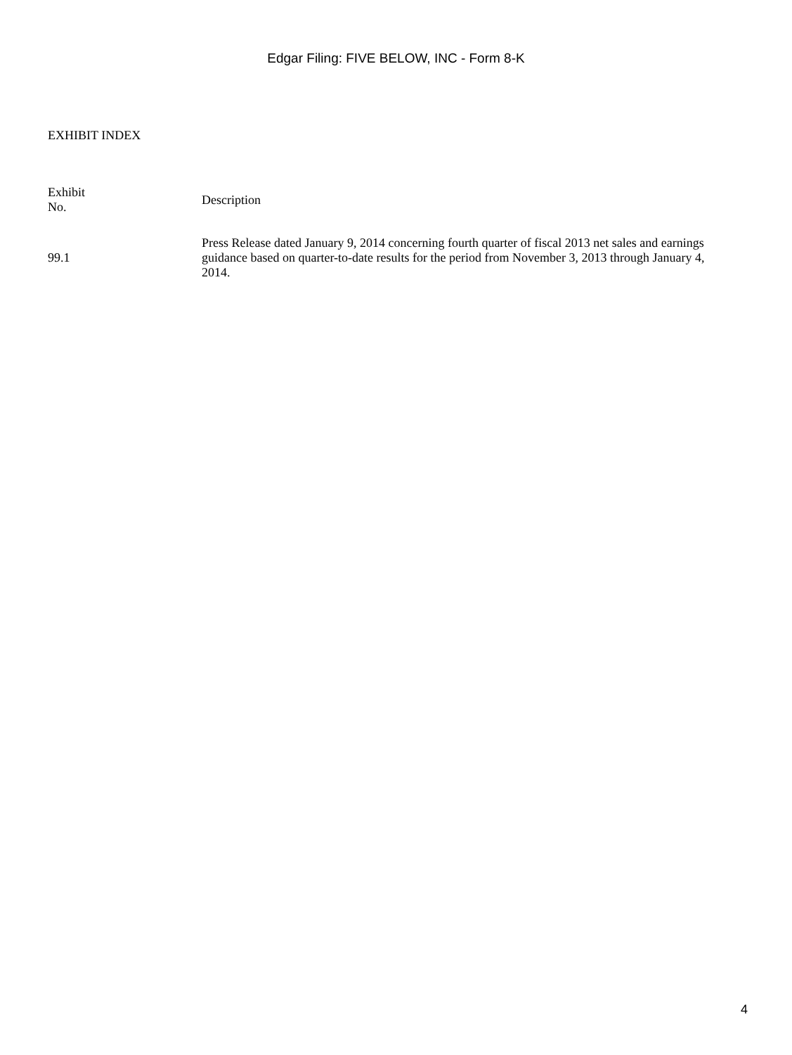Edgar Filing: FIVE BELOW, INC - Form 8-K
EXHIBIT INDEX
| Exhibit No. | Description |
| --- | --- |
| 99.1 | Press Release dated January 9, 2014 concerning fourth quarter of fiscal 2013 net sales and earnings guidance based on quarter-to-date results for the period from November 3, 2013 through January 4, 2014. |
4